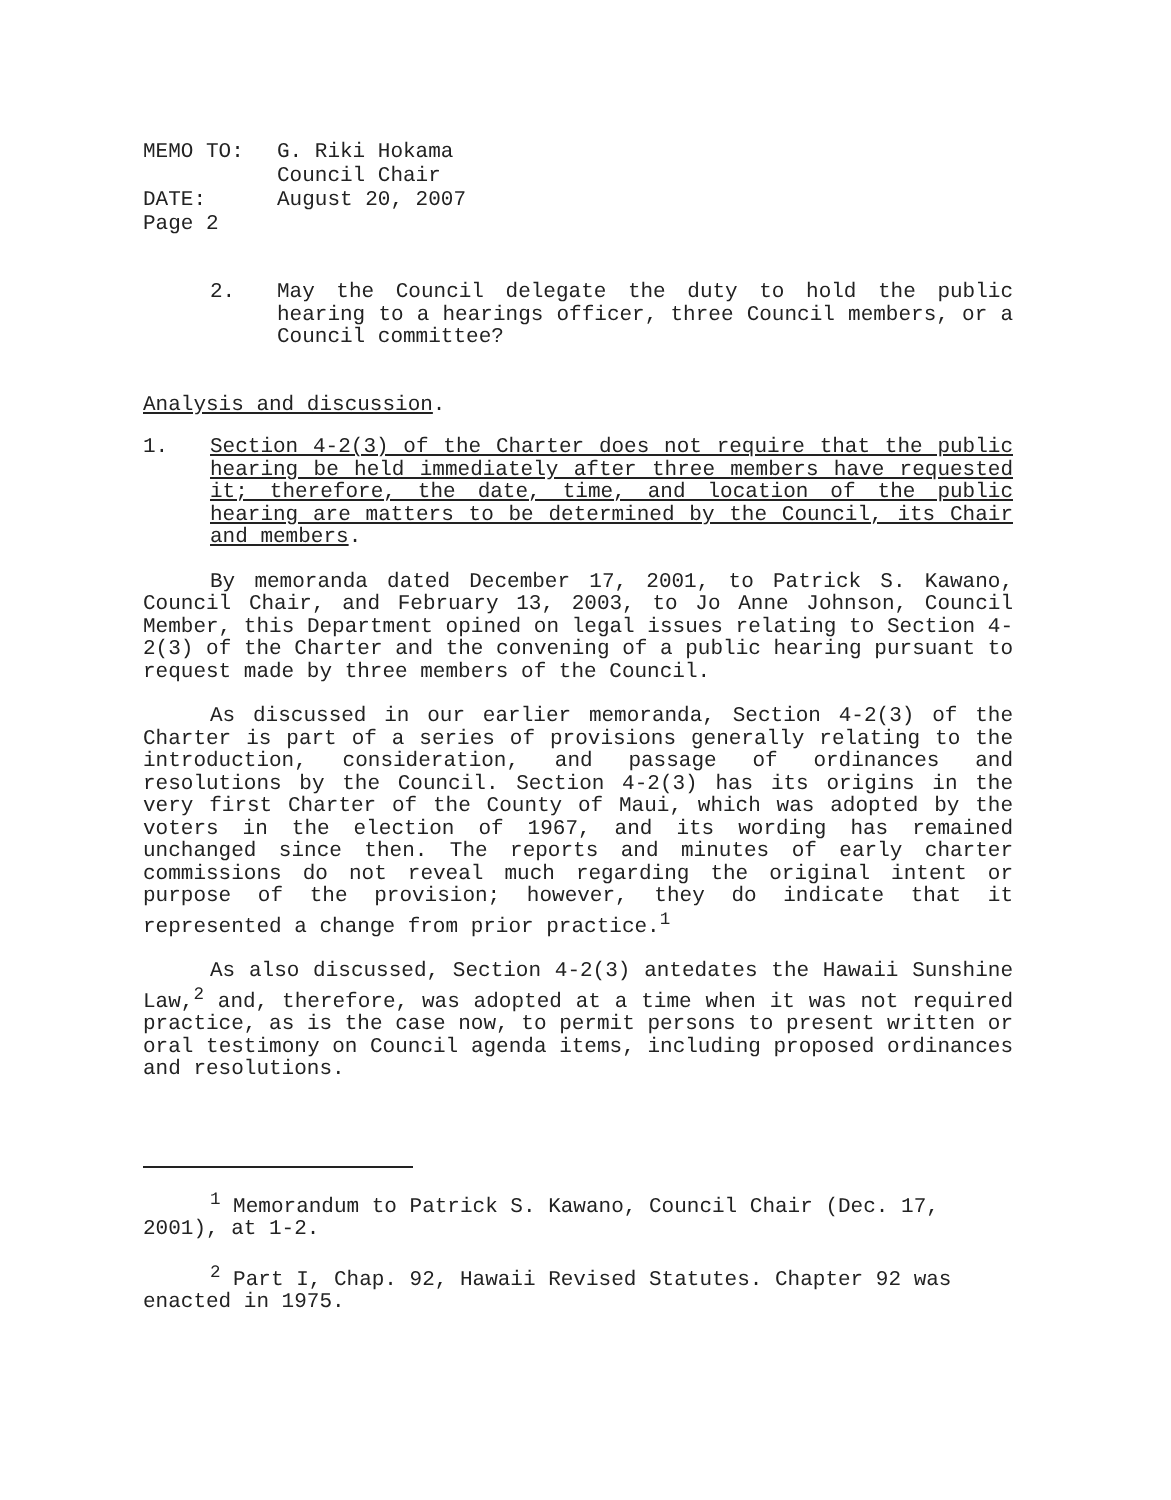| MEMO TO: | G. Riki Hokama |
| | Council Chair |
| DATE: | August 20, 2007 |
| Page 2 | |
2. May the Council delegate the duty to hold the public hearing to a hearings officer, three Council members, or a Council committee?
Analysis and discussion.
1. Section 4-2(3) of the Charter does not require that the public hearing be held immediately after three members have requested it; therefore, the date, time, and location of the public hearing are matters to be determined by the Council, its Chair and members.
By memoranda dated December 17, 2001, to Patrick S. Kawano, Council Chair, and February 13, 2003, to Jo Anne Johnson, Council Member, this Department opined on legal issues relating to Section 4-2(3) of the Charter and the convening of a public hearing pursuant to request made by three members of the Council.
As discussed in our earlier memoranda, Section 4-2(3) of the Charter is part of a series of provisions generally relating to the introduction, consideration, and passage of ordinances and resolutions by the Council. Section 4-2(3) has its origins in the very first Charter of the County of Maui, which was adopted by the voters in the election of 1967, and its wording has remained unchanged since then. The reports and minutes of early charter commissions do not reveal much regarding the original intent or purpose of the provision; however, they do indicate that it represented a change from prior practice.<sup>1</sup>
As also discussed, Section 4-2(3) antedates the Hawaii Sunshine Law,<sup>2</sup> and, therefore, was adopted at a time when it was not required practice, as is the case now, to permit persons to present written or oral testimony on Council agenda items, including proposed ordinances and resolutions.
<sup>1</sup> Memorandum to Patrick S. Kawano, Council Chair (Dec. 17, 2001), at 1-2.
<sup>2</sup> Part I, Chap. 92, Hawaii Revised Statutes. Chapter 92 was enacted in 1975.